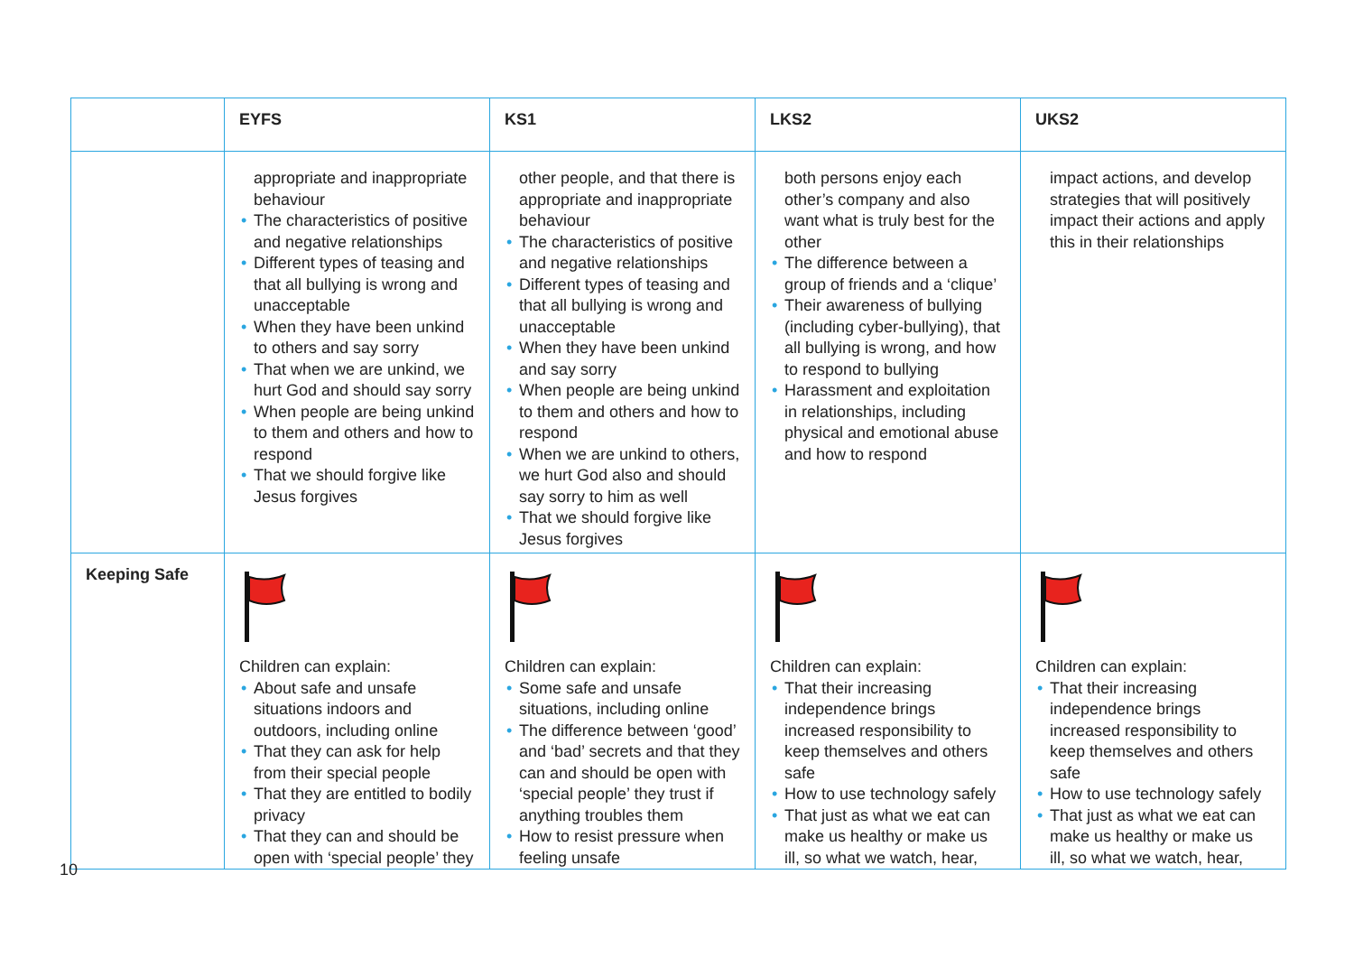| | EYFS | KS1 | LKS2 | UKS2 |
| --- | --- | --- | --- | --- |
| | appropriate and inappropriate behaviour • The characteristics of positive and negative relationships • Different types of teasing and that all bullying is wrong and unacceptable • When they have been unkind to others and say sorry • That when we are unkind, we hurt God and should say sorry • When people are being unkind to them and others and how to respond • That we should forgive like Jesus forgives | other people, and that there is appropriate and inappropriate behaviour • The characteristics of positive and negative relationships • Different types of teasing and that all bullying is wrong and unacceptable • When they have been unkind and say sorry • When people are being unkind to them and others and how to respond • When we are unkind to others, we hurt God also and should say sorry to him as well • That we should forgive like Jesus forgives | both persons enjoy each other’s company and also want what is truly best for the other • The difference between a group of friends and a ‘clique’ • Their awareness of bullying (including cyber-bullying), that all bullying is wrong, and how to respond to bullying • Harassment and exploitation in relationships, including physical and emotional abuse and how to respond | impact actions, and develop strategies that will positively impact their actions and apply this in their relationships |
| Keeping Safe | Children can explain: • About safe and unsafe situations indoors and outdoors, including online • That they can ask for help from their special people • That they are entitled to bodily privacy • That they can and should be open with ‘special people’ they | Children can explain: • Some safe and unsafe situations, including online • The difference between ‘good’ and ‘bad’ secrets and that they can and should be open with ‘special people’ they trust if anything troubles them • How to resist pressure when feeling unsafe | Children can explain: • That their increasing independence brings increased responsibility to keep themselves and others safe • How to use technology safely • That just as what we eat can make us healthy or make us ill, so what we watch, hear, | Children can explain: • That their increasing independence brings increased responsibility to keep themselves and others safe • How to use technology safely • That just as what we eat can make us healthy or make us ill, so what we watch, hear, |
10